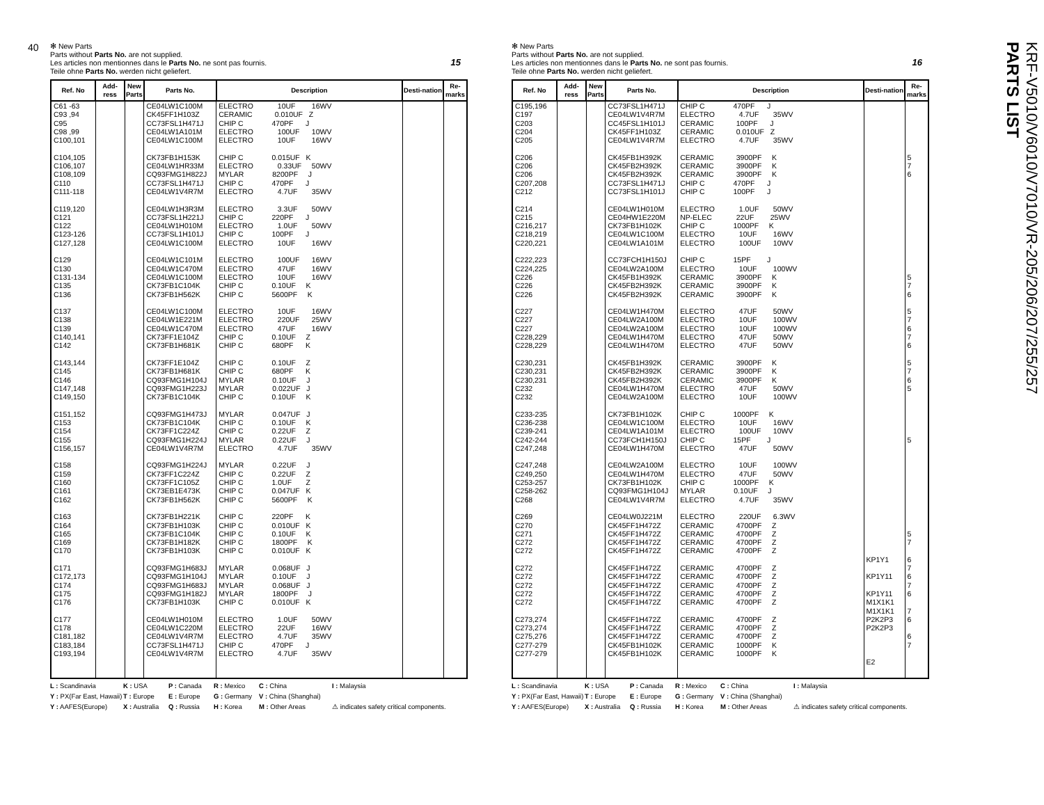40
✻ New Parts
Parts without Parts No. are not supplied.
Les articles non mentionnes dans le Parts No. ne sont pas fournis.
Teile ohne Parts No. werden nicht geliefert.
15
| Ref. No | Add-ress | New Parts | Parts No. | Description | Desti-nation | Re-marks |
| --- | --- | --- | --- | --- | --- | --- |
| C61 -63 C93 ,94 C95 C98 ,99 C100,101 C104,105 C106,107 C108,109 C110 C111-118 C119,120 C121 C122 C123-126 C127,128 C129 C130 C131-134 C135 C136 C137 C138 C139 C140,141 C142 C143,144 C145 C146 C147,148 C149,150 C151,152 C153 C154 C155 C156,157 C158 C159 C160 C161 C162 C163 C164 C165 C169 C170 C171 C172,173 C174 C175 C176 C177 C178 C181,182 C183,184 C193,194 | | | CE04LW1C100M CK45FF1H103Z CC73FSL1H471J CE04LW1A101M CE04LW1C100M CK73FB1H153K CE04LW1HR33M CQ93FMG1H822J CC73FSL1H471J CE04LW1V4R7M CE04LW1H3R3M CC73FSL1H221J CE04LW1H010M CC73FSL1H101J CE04LW1C100M CE04LW1C101M CE04LW1C470M CE04LW1C100M CK73FB1C104K CK73FB1H562K CE04LW1C100M CE04LW1E221M CE04LW1C470M CK73FF1E104Z CK73FB1H681K CK73FF1E104Z CK73FB1H681K CQ93FMG1H104J CQ93FMG1H223J CK73FB1C104K CQ93FMG1H473J CK73FB1C104K CK73FF1C224Z CQ93FMG1H224J CE04LW1V4R7M CQ93FMG1H224J CK73FF1C224Z CK73FF1C105Z CK73EB1E473K CK73FB1H562K CK73FB1H221K CK73FB1H103K CK73FB1C104K CK73FB1H182K CK73FB1H103K CQ93FMG1H683J CQ93FMG1H104J CQ93FMG1H683J CQ93FMG1H182J CK73FB1H103K CE04LW1H010M CE04LW1C220M CE04LW1V4R7M CC73FSL1H471J CE04LW1V4R7M | ELECTRO 10UF 16WV CERAMIC 0.010UF Z CHIP C 470PF J ELECTRO 100UF 10WV ELECTRO 10UF 16WV CHIP C 0.015UF K ELECTRO 0.33UF 50WV MYLAR 8200PF J CHIP C 470PF J ELECTRO 4.7UF 35WV ELECTRO 3.3UF 50WV CHIP C 220PF J ELECTRO 1.0UF 50WV CHIP C 100PF J ELECTRO 10UF 16WV ELECTRO 100UF 16WV ELECTRO 47UF 16WV ELECTRO 10UF 16WV CHIP C 0.10UF K CHIP C 5600PF K ELECTRO 10UF 16WV ELECTRO 220UF 25WV ELECTRO 47UF 16WV CHIP C 0.10UF Z CHIP C 680PF K CHIP C 0.10UF Z CHIP C 680PF K MYLAR 0.10UF J MYLAR 0.022UF J CHIP C 0.10UF K MYLAR 0.047UF J CHIP C 0.10UF K CHIP C 0.22UF Z MYLAR 0.22UF J ELECTRO 4.7UF 35WV MYLAR 0.22UF J CHIP C 0.22UF Z CHIP C 1.0UF Z CHIP C 0.047UF K CHIP C 5600PF K CHIP C 220PF K CHIP C 0.010UF K CHIP C 0.10UF K CHIP C 1800PF K CHIP C 0.010UF K MYLAR 0.068UF J MYLAR 0.10UF J MYLAR 0.068UF J MYLAR 1800PF J CHIP C 0.010UF K ELECTRO 1.0UF 50WV ELECTRO 22UF 16WV ELECTRO 4.7UF 35WV CHIP C 470PF J ELECTRO 4.7UF 35WV | | |
L : Scandinavia K : USA P : Canada R : Mexico C : China I : Malaysia
Y : PX(Far East, Hawaii) T : Europe E : Europe G : Germany V : China (Shanghai)
Y : AAFES(Europe) X : Australia Q : Russia H : Korea M : Other Areas ⚠ indicates safety critical components.
✻ New Parts
Parts without Parts No. are not supplied.
Les articles non mentionnes dans le Parts No. ne sont pas fournis.
Teile ohne Parts No. werden nicht geliefert.
16
| Ref. No | Add-ress | New Parts | Parts No. | Description | Desti-nation | Re-marks |
| --- | --- | --- | --- | --- | --- | --- |
| C195,196 C197 C203 C204 C205 C206 C206 C206 C207,208 C212 C214 C215 C216,217 C218,219 C220,221 C222,223 C224,225 C226 C226 C226 C227 C227 C227 C228,229 C228,229 C230,231 C230,231 C230,231 C232 C232 C233-235 C236-238 C239-241 C242-244 C247,248 C247,248 C249,250 C253-257 C258-262 C268 C269 C270 C271 C272 C272 C272 C272 C272 C272 C272 C273,274 C273,274 C275,276 C277-279 C277-279 | | | CC73FSL1H471J CE04LW1V4R7M CC45FSL1H101J CK45FF1H103Z CE04LW1V4R7M CK45FB1H392K CK45FB2H392K CK45FB2H392K CC73FSL1H471J CC73FSL1H101J CE04LW1H010M CE04HW1E220M CK73FB1H102K CE04LW1C100M CE04LW1A101M CC73FCH1H150J CE04LW2A100M CK45FB1H392K CK45FB2H392K CK45FB2H392K CE04LW1H470M CE04LW2A100M CE04LW2A100M CE04LW1H470M CE04LW1H470M CK45FB1H392K CK45FB2H392K CK45FB2H392K CE04LW1H470M CE04LW2A100M CK73FB1H102K CE04LW1C100M CE04LW1A101M CC73FCH1H150J CE04LW1H470M CE04LW2A100M CE04LW1H470M CK73FB1H102K CQ93FMG1H104J CE04LW1V4R7M CE04LW0J221M CK45FF1H472Z CK45FF1H472Z CK45FF1H472Z CK45FF1H472Z CK45FF1H472Z CK45FF1H472Z CK45FF1H472Z CK45FF1H472Z CK45FF1H472Z CK45FF1H472Z CK45FF1H472Z CK45FF1H472Z CK45FB1H102K CK45FB1H102K | CHIP C 470PF J ELECTRO 4.7UF 35WV CERAMIC 100PF J CERAMIC 0.010UF Z ELECTRO 4.7UF 35WV CERAMIC 3900PF K CERAMIC 3900PF K CERAMIC 3900PF K CHIP C 470PF J CHIP C 100PF J ELECTRO 1.0UF 50WV NP-ELEC 22UF 25WV CHIP C 1000PF K ELECTRO 10UF 16WV ELECTRO 100UF 10WV CHIP C 15PF J ELECTRO 10UF 100WV CERAMIC 3900PF K CERAMIC 3900PF K CERAMIC 3900PF K ELECTRO 47UF 50WV ELECTRO 10UF 100WV ELECTRO 10UF 100WV ELECTRO 47UF 50WV ELECTRO 47UF 50WV CERAMIC 3900PF K CERAMIC 3900PF K CERAMIC 3900PF K ELECTRO 47UF 50WV ELECTRO 10UF 100WV CHIP C 1000PF K ELECTRO 10UF 16WV ELECTRO 100UF 10WV CHIP C 15PF J ELECTRO 47UF 50WV ELECTRO 10UF 100WV ELECTRO 47UF 50WV CHIP C 1000PF K MYLAR 0.10UF J ELECTRO 4.7UF 35WV ELECTRO 220UF 6.3WV CERAMIC 4700PF Z CERAMIC 4700PF Z CERAMIC 4700PF Z CERAMIC 4700PF Z CERAMIC 4700PF Z CERAMIC 4700PF Z CERAMIC 4700PF Z CERAMIC 4700PF Z CERAMIC 4700PF Z CERAMIC 4700PF Z CERAMIC 4700PF Z CERAMIC 4700PF Z CERAMIC 1000PF K CERAMIC 1000PF K | KP1Y1 KP1Y11 KP1Y11 M1X1K1 M1X1K1 P2K2P3 P2K2P3 E2 | 5 7 6 5 7 6 5 7 6 7 6 5 7 6 5 5 5 7 6 7 6 7 6 7 6 6 7 |
L : Scandinavia K : USA P : Canada R : Mexico C : China I : Malaysia
Y : PX(Far East, Hawaii) T : Europe E : Europe G : Germany V : China (Shanghai)
Y : AAFES(Europe) X : Australia Q : Russia H : Korea M : Other Areas ⚠ indicates safety critical components.
KRF-V5010/V6010/V7010/VR-205/206/207/255/257
PARTS LIST